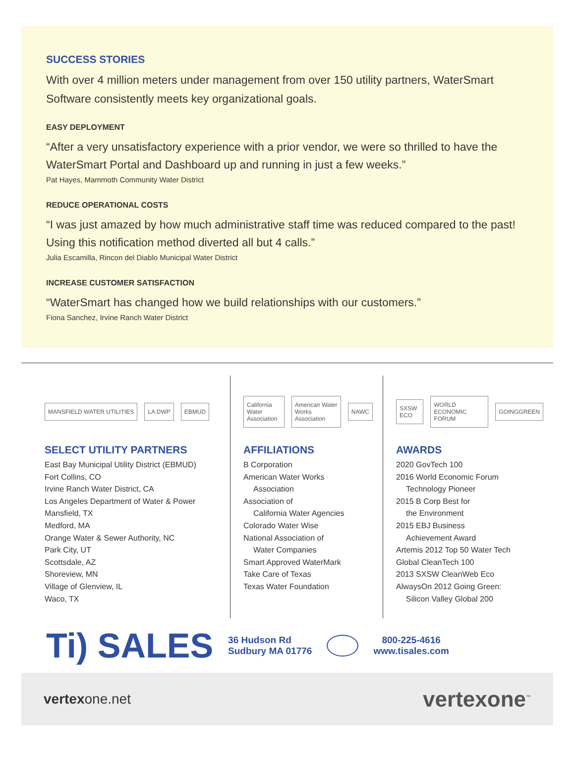SUCCESS STORIES
With over 4 million meters under management from over 150 utility partners, WaterSmart Software consistently meets key organizational goals.
EASY DEPLOYMENT
“After a very unsatisfactory experience with a prior vendor, we were so thrilled to have the WaterSmart Portal and Dashboard up and running in just a few weeks.”
Pat Hayes, Mammoth Community Water District
REDUCE OPERATIONAL COSTS
“I was just amazed by how much administrative staff time was reduced compared to the past! Using this notification method diverted all but 4 calls.”
Julia Escamilla, Rincon del Diablo Municipal Water District
INCREASE CUSTOMER SATISFACTION
“WaterSmart has changed how we build relationships with our customers.”
Fiona Sanchez, Irvine Ranch Water District
MANSFIELD WATER UTILITIES LA DWP EBMUD
SELECT UTILITY PARTNERS
East Bay Municipal Utility District (EBMUD)
Fort Collins, CO
Irvine Ranch Water District, CA
Los Angeles Department of Water & Power
Mansfield, TX
Medford, MA
Orange Water & Sewer Authority, NC
Park City, UT
Scottsdale, AZ
Shoreview, MN
Village of Glenview, IL
Waco, TX
California Water Association American Water Works Association NAWC
AFFILIATIONS
B Corporation
American Water Works
Association
Association of
California Water Agencies
Colorado Water Wise
National Association of
Water Companies
Smart Approved WaterMark
Take Care of Texas
Texas Water Foundation
SXSW ECO WORLD ECONOMIC FORUM GOINGGREEN
AWARDS
2020 GovTech 100
2016 World Economic Forum
Technology Pioneer
2015 B Corp Best for
the Environment
2015 EBJ Business
Achievement Award
Artemis 2012 Top 50 Water Tech
Global CleanTech 100
2013 SXSW CleanWeb Eco
AlwaysOn 2012 Going Green:
Silicon Valley Global 200
Ti) SALES
36 Hudson Rd
Sudbury MA 01776
800-225-4616
www.tisales.com
vertexone.net
vertexone<sup>™</sup>